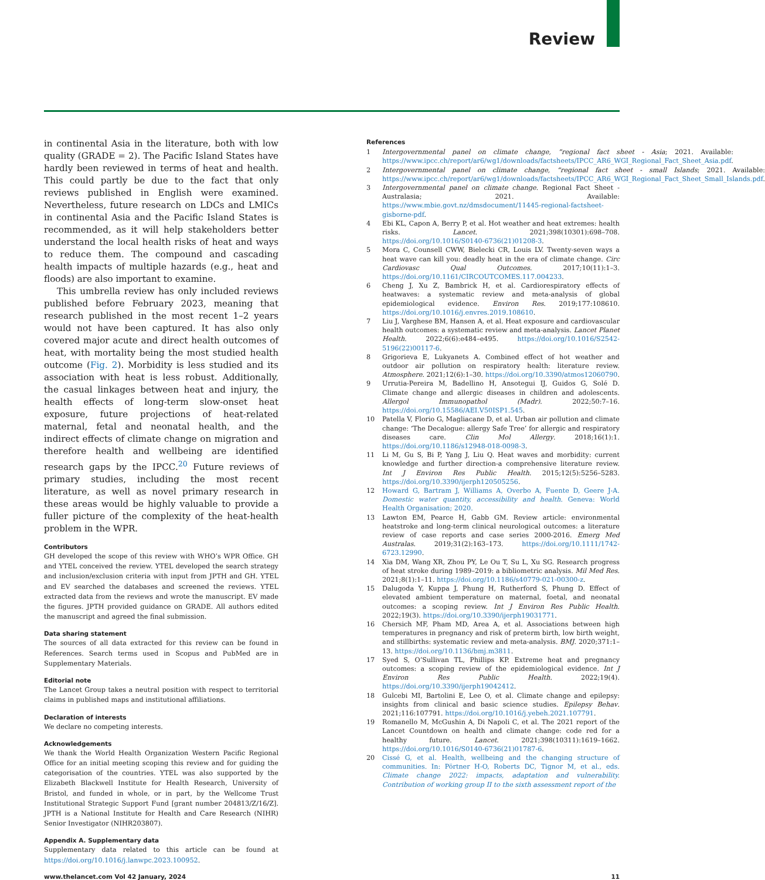Review
in continental Asia in the literature, both with low quality (GRADE = 2). The Pacific Island States have hardly been reviewed in terms of heat and health. This could partly be due to the fact that only reviews published in English were examined. Nevertheless, future research on LDCs and LMICs in continental Asia and the Pacific Island States is recommended, as it will help stakeholders better understand the local health risks of heat and ways to reduce them. The compound and cascading health impacts of multiple hazards (e.g., heat and floods) are also important to examine.
This umbrella review has only included reviews published before February 2023, meaning that research published in the most recent 1–2 years would not have been captured. It has also only covered major acute and direct health outcomes of heat, with mortality being the most studied health outcome (Fig. 2). Morbidity is less studied and its association with heat is less robust. Additionally, the casual linkages between heat and injury, the health effects of long-term slow-onset heat exposure, future projections of heat-related maternal, fetal and neonatal health, and the indirect effects of climate change on migration and therefore health and wellbeing are identified research gaps by the IPCC.<sup>20</sup> Future reviews of primary studies, including the most recent literature, as well as novel primary research in these areas would be highly valuable to provide a fuller picture of the complexity of the heat-health problem in the WPR.
Contributors
GH developed the scope of this review with WHO’s WPR Office. GH and YTEL conceived the review. YTEL developed the search strategy and inclusion/exclusion criteria with input from JPTH and GH. YTEL and EV searched the databases and screened the reviews. YTEL extracted data from the reviews and wrote the manuscript. EV made the figures. JPTH provided guidance on GRADE. All authors edited the manuscript and agreed the final submission.
Data sharing statement
The sources of all data extracted for this review can be found in References. Search terms used in Scopus and PubMed are in Supplementary Materials.
Editorial note
The Lancet Group takes a neutral position with respect to territorial claims in published maps and institutional affiliations.
Declaration of interests
We declare no competing interests.
Acknowledgements
We thank the World Health Organization Western Pacific Regional Office for an initial meeting scoping this review and for guiding the categorisation of the countries. YTEL was also supported by the Elizabeth Blackwell Institute for Health Research, University of Bristol, and funded in whole, or in part, by the Wellcome Trust Institutional Strategic Support Fund [grant number 204813/Z/16/Z]. JPTH is a National Institute for Health and Care Research (NIHR) Senior Investigator (NIHR203807).
Appendix A. Supplementary data
Supplementary data related to this article can be found at https://doi.org/10.1016/j.lanwpc.2023.100952.
References
1 Intergovernmental panel on climate change, “regional fact sheet - Asia; 2021. Available: https://www.ipcc.ch/report/ar6/wg1/downloads/factsheets/IPCC_AR6_WGI_Regional_Fact_Sheet_Asia.pdf.
2 Intergovernmental panel on climate change, “regional fact sheet - small Islands; 2021. Available: https://www.ipcc.ch/report/ar6/wg1/downloads/factsheets/IPCC_AR6_WGI_Regional_Fact_Sheet_Small_Islands.pdf.
3 Intergovernmental panel on climate change. Regional Fact Sheet - Australasia; 2021. Available: https://www.mbie.govt.nz/dmsdocument/11445-regional-factsheet-gisborne-pdf.
4 Ebi KL, Capon A, Berry P, et al. Hot weather and heat extremes: health risks. Lancet. 2021;398(10301):698–708. https://doi.org/10.1016/S0140-6736(21)01208-3.
5 Mora C, Counsell CWW, Bielecki CR, Louis LV. Twenty-seven ways a heat wave can kill you: deadly heat in the era of climate change. Circ Cardiovasc Qual Outcomes. 2017;10(11):1–3. https://doi.org/10.1161/CIRCOUTCOMES.117.004233.
6 Cheng J, Xu Z, Bambrick H, et al. Cardiorespiratory effects of heatwaves: a systematic review and meta-analysis of global epidemiological evidence. Environ Res. 2019;177:108610. https://doi.org/10.1016/j.envres.2019.108610.
7 Liu J, Varghese BM, Hansen A, et al. Heat exposure and cardiovascular health outcomes: a systematic review and meta-analysis. Lancet Planet Health. 2022;6(6):e484–e495. https://doi.org/10.1016/S2542-5196(22)00117-6.
8 Grigorieva E, Lukyanets A. Combined effect of hot weather and outdoor air pollution on respiratory health: literature review. Atmosphere. 2021;12(6):1–30. https://doi.org/10.3390/atmos12060790.
9 Urrutia-Pereira M, Badellino H, Ansotegui IJ, Guidos G, Solé D. Climate change and allergic diseases in children and adolescents. Allergol Immunopathol (Madr). 2022;50:7–16. https://doi.org/10.15586/AEI.V50ISP1.545.
10 Patella V, Florio G, Magliacane D, et al. Urban air pollution and climate change: ‘The Decalogue: allergy Safe Tree’ for allergic and respiratory diseases care. Clin Mol Allergy. 2018;16(1):1. https://doi.org/10.1186/s12948-018-0098-3.
11 Li M, Gu S, Bi P, Yang J, Liu Q. Heat waves and morbidity: current knowledge and further direction-a comprehensive literature review. Int J Environ Res Public Health. 2015;12(5):5256–5283. https://doi.org/10.3390/ijerph120505256.
12 Howard G, Bartram J, Williams A, Overbo A, Fuente D, Geere J-A. Domestic water quantity, accessibility and health. Geneva: World Health Organisation; 2020.
13 Lawton EM, Pearce H, Gabb GM. Review article: environmental heatstroke and long-term clinical neurological outcomes: a literature review of case reports and case series 2000-2016. Emerg Med Australas. 2019;31(2):163–173. https://doi.org/10.1111/1742-6723.12990.
14 Xia DM, Wang XR, Zhou PY, Le Ou T, Su L, Xu SG. Research progress of heat stroke during 1989–2019: a bibliometric analysis. Mil Med Res. 2021;8(1):1–11. https://doi.org/10.1186/s40779-021-00300-z.
15 Dalugoda Y, Kuppa J, Phung H, Rutherford S, Phung D. Effect of elevated ambient temperature on maternal, foetal, and neonatal outcomes: a scoping review. Int J Environ Res Public Health. 2022;19(3). https://doi.org/10.3390/ijerph19031771.
16 Chersich MF, Pham MD, Area A, et al. Associations between high temperatures in pregnancy and risk of preterm birth, low birth weight, and stillbirths: systematic review and meta-analysis. BMJ. 2020;371:1–13. https://doi.org/10.1136/bmj.m3811.
17 Syed S, O’Sullivan TL, Phillips KP. Extreme heat and pregnancy outcomes: a scoping review of the epidemiological evidence. Int J Environ Res Public Health. 2022;19(4). https://doi.org/10.3390/ijerph19042412.
18 Gulcebi MI, Bartolini E, Lee O, et al. Climate change and epilepsy: insights from clinical and basic science studies. Epilepsy Behav. 2021;116:107791. https://doi.org/10.1016/j.yebeh.2021.107791.
19 Romanello M, McGushin A, Di Napoli C, et al. The 2021 report of the Lancet Countdown on health and climate change: code red for a healthy future. Lancet. 2021;398(10311):1619–1662. https://doi.org/10.1016/S0140-6736(21)01787-6.
20 Cissé G, et al. Health, wellbeing and the changing structure of communities. In: Pörtner H-O, Roberts DC, Tignor M, et al., eds. Climate change 2022: impacts, adaptation and vulnerability. Contribution of working group II to the sixth assessment report of the
www.thelancet.com Vol 42 January, 2024 11